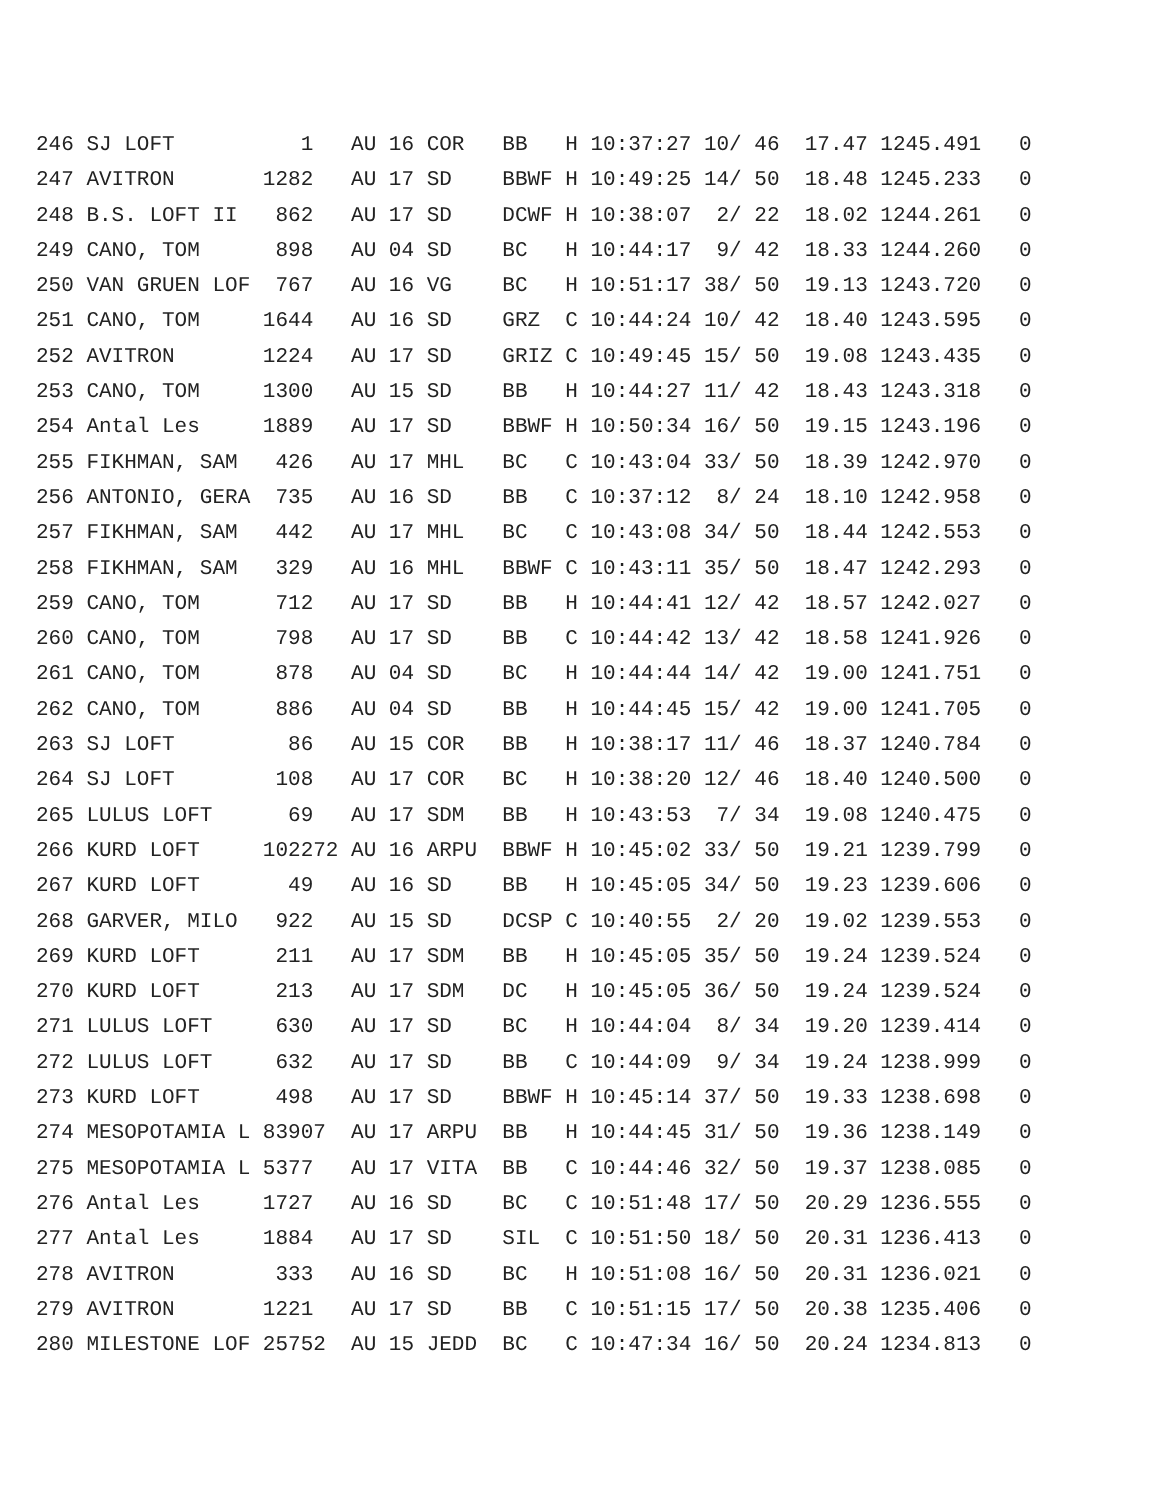246 SJ LOFT          1   AU 16 COR   BB   H 10:37:27 10/ 46  17.47 1245.491   0
247 AVITRON       1282   AU 17 SD    BBWF H 10:49:25 14/ 50  18.48 1245.233   0
248 B.S. LOFT II   862   AU 17 SD    DCWF H 10:38:07  2/ 22  18.02 1244.261   0
249 CANO, TOM      898   AU 04 SD    BC   H 10:44:17  9/ 42  18.33 1244.260   0
250 VAN GRUEN LOF  767   AU 16 VG    BC   H 10:51:17 38/ 50  19.13 1243.720   0
251 CANO, TOM     1644   AU 16 SD    GRZ  C 10:44:24 10/ 42  18.40 1243.595   0
252 AVITRON       1224   AU 17 SD    GRIZ C 10:49:45 15/ 50  19.08 1243.435   0
253 CANO, TOM     1300   AU 15 SD    BB   H 10:44:27 11/ 42  18.43 1243.318   0
254 Antal Les     1889   AU 17 SD    BBWF H 10:50:34 16/ 50  19.15 1243.196   0
255 FIKHMAN, SAM   426   AU 17 MHL   BC   C 10:43:04 33/ 50  18.39 1242.970   0
256 ANTONIO, GERA  735   AU 16 SD    BB   C 10:37:12  8/ 24  18.10 1242.958   0
257 FIKHMAN, SAM   442   AU 17 MHL   BC   C 10:43:08 34/ 50  18.44 1242.553   0
258 FIKHMAN, SAM   329   AU 16 MHL   BBWF C 10:43:11 35/ 50  18.47 1242.293   0
259 CANO, TOM      712   AU 17 SD    BB   H 10:44:41 12/ 42  18.57 1242.027   0
260 CANO, TOM      798   AU 17 SD    BB   C 10:44:42 13/ 42  18.58 1241.926   0
261 CANO, TOM      878   AU 04 SD    BC   H 10:44:44 14/ 42  19.00 1241.751   0
262 CANO, TOM      886   AU 04 SD    BB   H 10:44:45 15/ 42  19.00 1241.705   0
263 SJ LOFT         86   AU 15 COR   BB   H 10:38:17 11/ 46  18.37 1240.784   0
264 SJ LOFT        108   AU 17 COR   BC   H 10:38:20 12/ 46  18.40 1240.500   0
265 LULUS LOFT      69   AU 17 SDM   BB   H 10:43:53  7/ 34  19.08 1240.475   0
266 KURD LOFT     102272 AU 16 ARPU  BBWF H 10:45:02 33/ 50  19.21 1239.799   0
267 KURD LOFT       49   AU 16 SD    BB   H 10:45:05 34/ 50  19.23 1239.606   0
268 GARVER, MILO   922   AU 15 SD    DCSP C 10:40:55  2/ 20  19.02 1239.553   0
269 KURD LOFT      211   AU 17 SDM   BB   H 10:45:05 35/ 50  19.24 1239.524   0
270 KURD LOFT      213   AU 17 SDM   DC   H 10:45:05 36/ 50  19.24 1239.524   0
271 LULUS LOFT     630   AU 17 SD    BC   H 10:44:04  8/ 34  19.20 1239.414   0
272 LULUS LOFT     632   AU 17 SD    BB   C 10:44:09  9/ 34  19.24 1238.999   0
273 KURD LOFT      498   AU 17 SD    BBWF H 10:45:14 37/ 50  19.33 1238.698   0
274 MESOPOTAMIA L 83907  AU 17 ARPU  BB   H 10:44:45 31/ 50  19.36 1238.149   0
275 MESOPOTAMIA L 5377   AU 17 VITA  BB   C 10:44:46 32/ 50  19.37 1238.085   0
276 Antal Les     1727   AU 16 SD    BC   C 10:51:48 17/ 50  20.29 1236.555   0
277 Antal Les     1884   AU 17 SD    SIL  C 10:51:50 18/ 50  20.31 1236.413   0
278 AVITRON        333   AU 16 SD    BC   H 10:51:08 16/ 50  20.31 1236.021   0
279 AVITRON       1221   AU 17 SD    BB   C 10:51:15 17/ 50  20.38 1235.406   0
280 MILESTONE LOF 25752  AU 15 JEDD  BC   C 10:47:34 16/ 50  20.24 1234.813   0